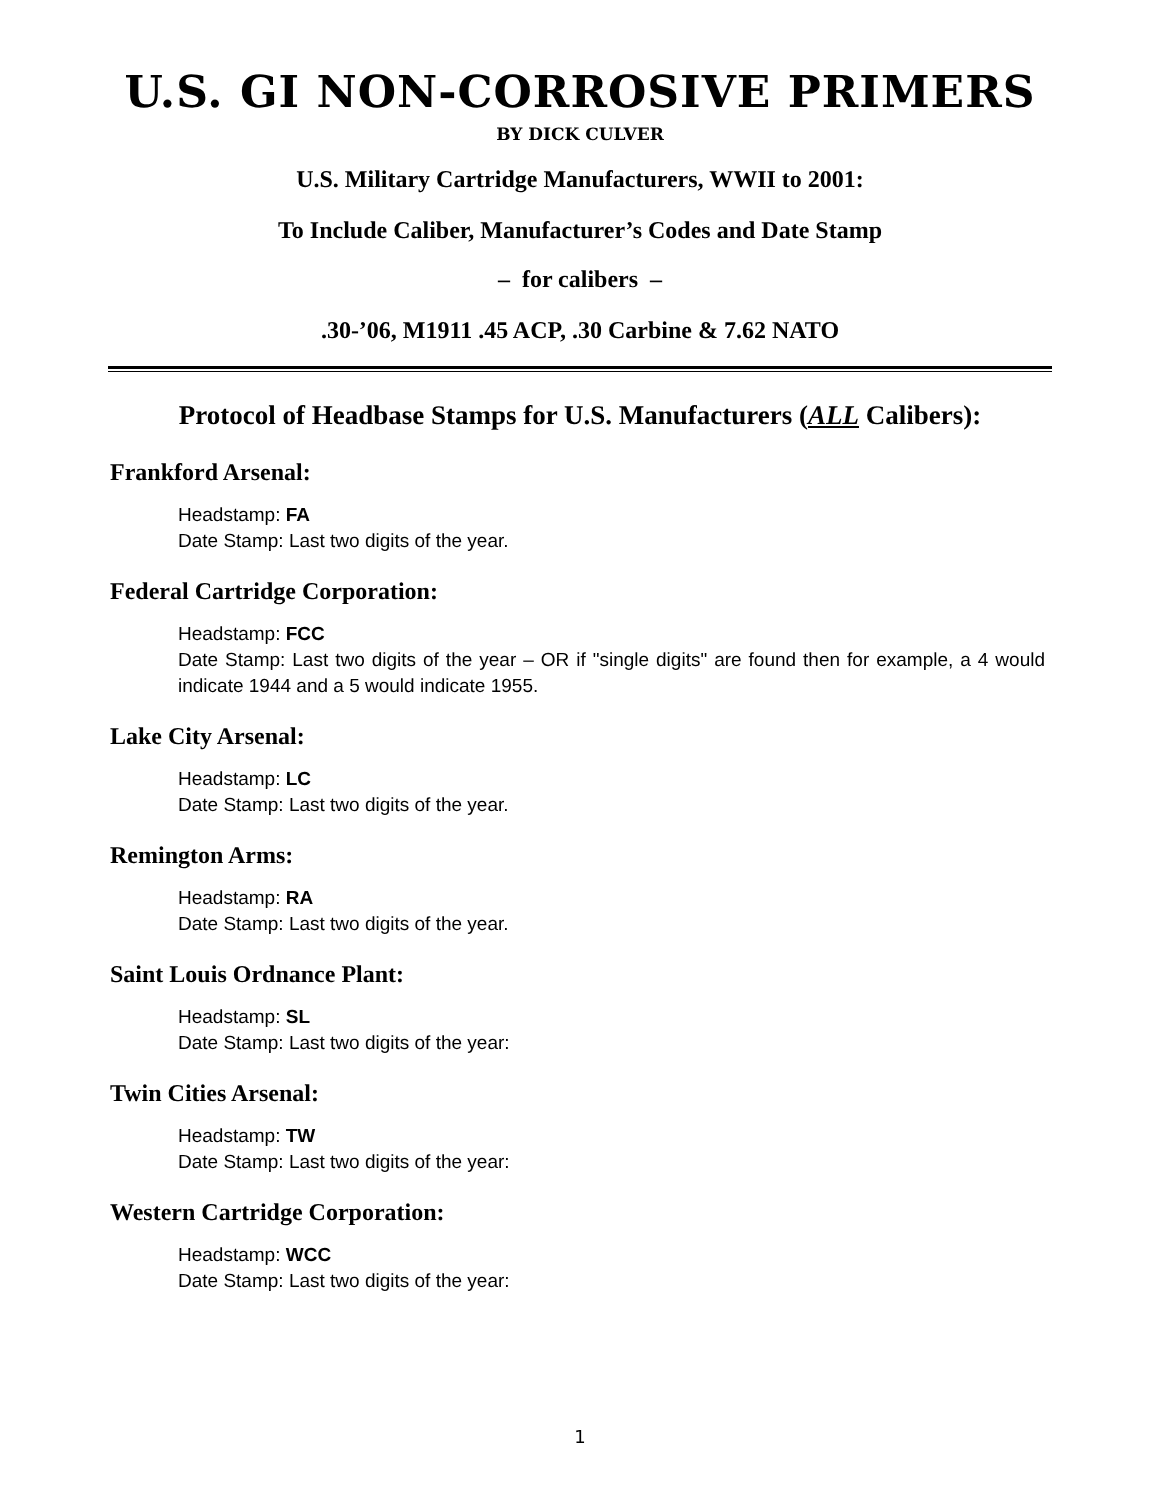U.S. GI NON-CORROSIVE PRIMERS
BY DICK CULVER
U.S. Military Cartridge Manufacturers, WWII to 2001:
To Include Caliber, Manufacturer’s Codes and Date Stamp
– for calibers –
.30-’06, M1911 .45 ACP, .30 Carbine & 7.62 NATO
Protocol of Headbase Stamps for U.S. Manufacturers (ALL Calibers):
Frankford Arsenal:
Headstamp: FA
Date Stamp: Last two digits of the year.
Federal Cartridge Corporation:
Headstamp: FCC
Date Stamp: Last two digits of the year – OR if "single digits" are found then for example, a 4 would indicate 1944 and a 5 would indicate 1955.
Lake City Arsenal:
Headstamp: LC
Date Stamp: Last two digits of the year.
Remington Arms:
Headstamp: RA
Date Stamp: Last two digits of the year.
Saint Louis Ordnance Plant:
Headstamp: SL
Date Stamp: Last two digits of the year:
Twin Cities Arsenal:
Headstamp: TW
Date Stamp: Last two digits of the year:
Western Cartridge Corporation:
Headstamp: WCC
Date Stamp: Last two digits of the year:
1